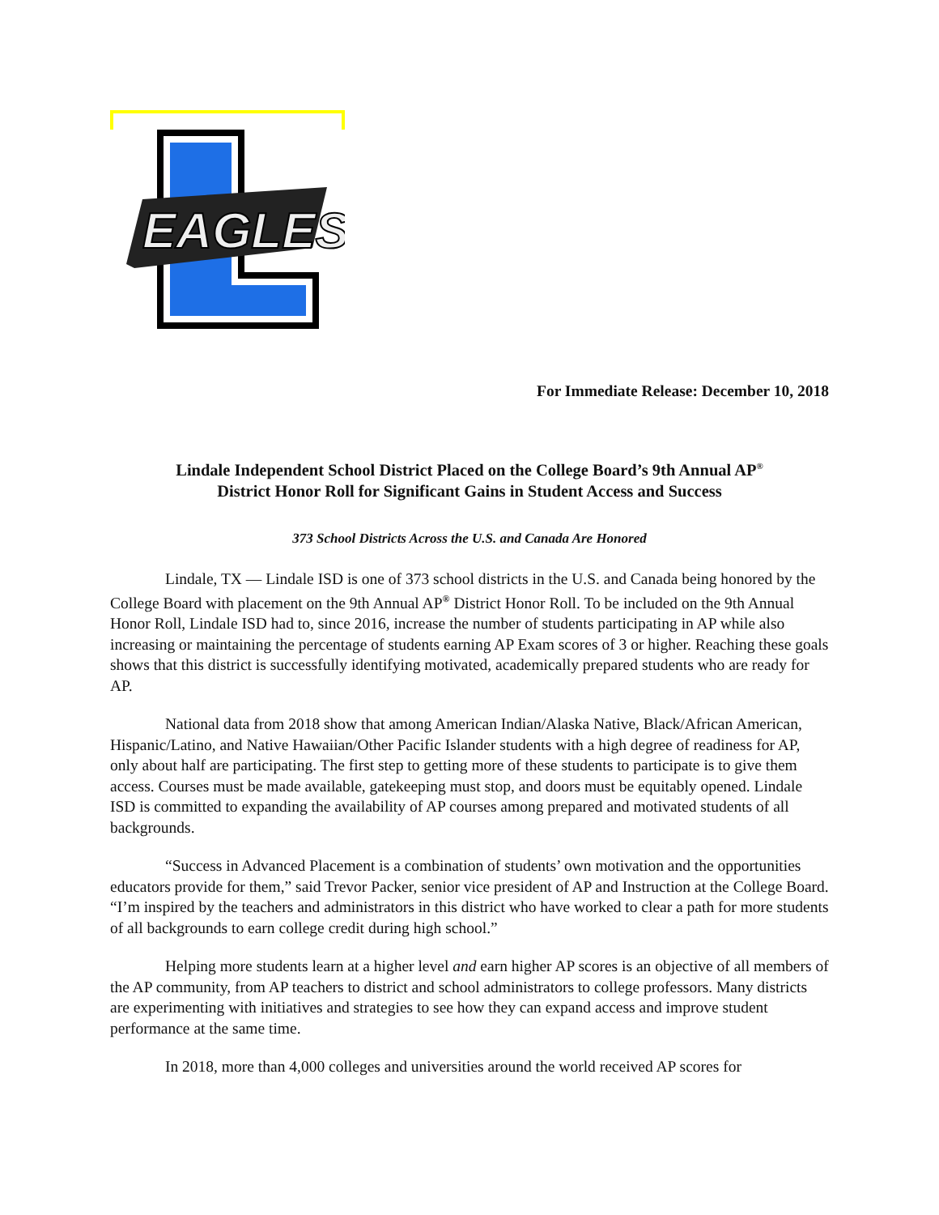EAGLES
For Immediate Release: December 10, 2018
Lindale Independent School District Placed on the College Board’s 9th Annual AP<sup>®</sup>
District Honor Roll for Significant Gains in Student Access and Success
373 School Districts Across the U.S. and Canada Are Honored
Lindale, TX — Lindale ISD is one of 373 school districts in the U.S. and Canada being honored by the College Board with placement on the 9th Annual AP<sup>®</sup> District Honor Roll. To be included on the 9th Annual Honor Roll, Lindale ISD had to, since 2016, increase the number of students participating in AP while also increasing or maintaining the percentage of students earning AP Exam scores of 3 or higher. Reaching these goals shows that this district is successfully identifying motivated, academically prepared students who are ready for AP.
National data from 2018 show that among American Indian/Alaska Native, Black/African American, Hispanic/Latino, and Native Hawaiian/Other Pacific Islander students with a high degree of readiness for AP, only about half are participating. The first step to getting more of these students to participate is to give them access. Courses must be made available, gatekeeping must stop, and doors must be equitably opened. Lindale ISD is committed to expanding the availability of AP courses among prepared and motivated students of all backgrounds.
“Success in Advanced Placement is a combination of students’ own motivation and the opportunities educators provide for them,” said Trevor Packer, senior vice president of AP and Instruction at the College Board. “I’m inspired by the teachers and administrators in this district who have worked to clear a path for more students of all backgrounds to earn college credit during high school.”
Helping more students learn at a higher level and earn higher AP scores is an objective of all members of the AP community, from AP teachers to district and school administrators to college professors. Many districts are experimenting with initiatives and strategies to see how they can expand access and improve student performance at the same time.
In 2018, more than 4,000 colleges and universities around the world received AP scores for